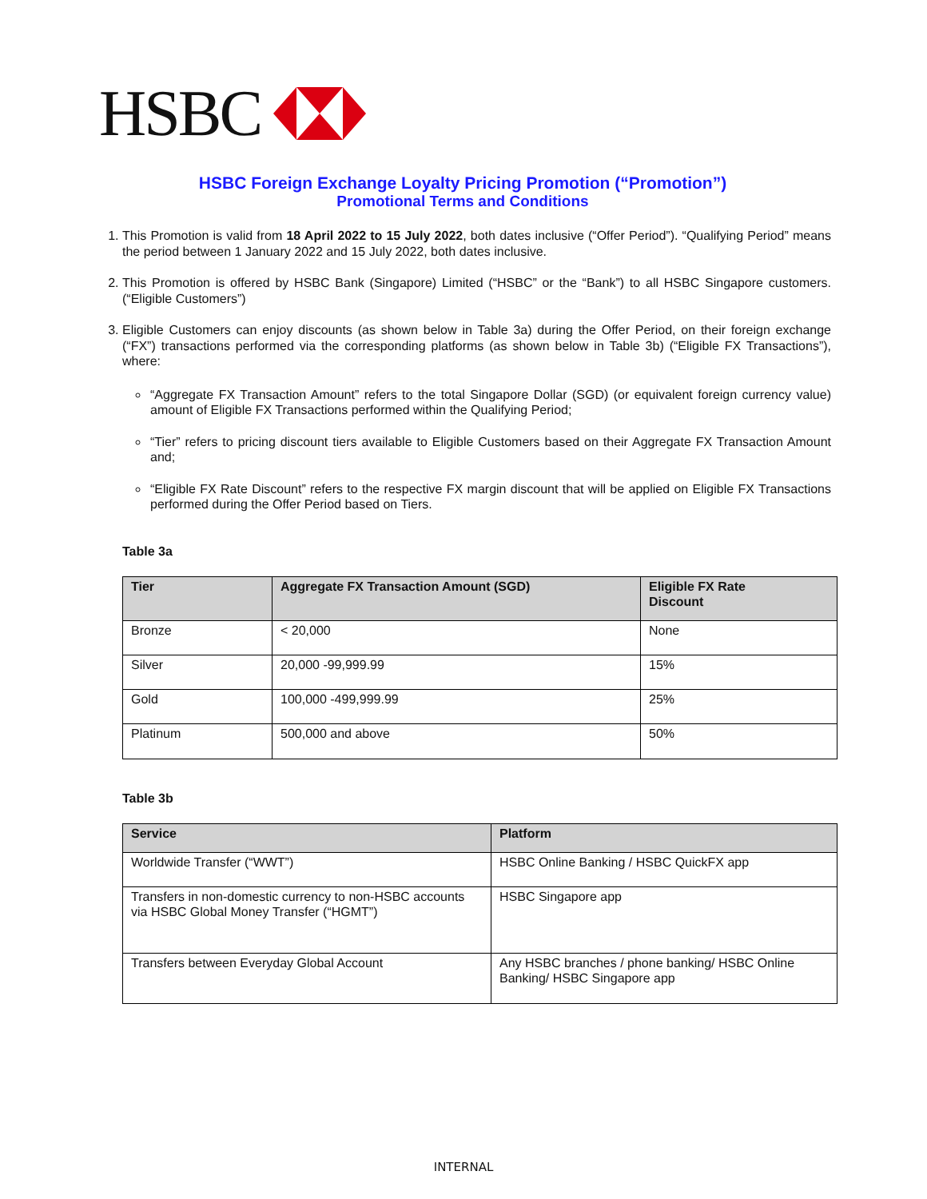HSBC
HSBC Foreign Exchange Loyalty Pricing Promotion (“Promotion”)
Promotional Terms and Conditions
1. This Promotion is valid from 18 April 2022 to 15 July 2022, both dates inclusive (“Offer Period”). “Qualifying Period” means the period between 1 January 2022 and 15 July 2022, both dates inclusive.
2. This Promotion is offered by HSBC Bank (Singapore) Limited (“HSBC” or the “Bank”) to all HSBC Singapore customers. (“Eligible Customers”)
3. Eligible Customers can enjoy discounts (as shown below in Table 3a) during the Offer Period, on their foreign exchange (“FX”) transactions performed via the corresponding platforms (as shown below in Table 3b) (“Eligible FX Transactions”), where:
“Aggregate FX Transaction Amount” refers to the total Singapore Dollar (SGD) (or equivalent foreign currency value) amount of Eligible FX Transactions performed within the Qualifying Period;
“Tier” refers to pricing discount tiers available to Eligible Customers based on their Aggregate FX Transaction Amount and;
“Eligible FX Rate Discount” refers to the respective FX margin discount that will be applied on Eligible FX Transactions performed during the Offer Period based on Tiers.
Table 3a
| Tier | Aggregate FX Transaction Amount (SGD) | Eligible FX Rate Discount |
| --- | --- | --- |
| Bronze | < 20,000 | None |
| Silver | 20,000 -99,999.99 | 15% |
| Gold | 100,000 -499,999.99 | 25% |
| Platinum | 500,000 and above | 50% |
Table 3b
| Service | Platform |
| --- | --- |
| Worldwide Transfer (“WWT”) | HSBC Online Banking / HSBC QuickFX app |
| Transfers in non-domestic currency to non-HSBC accounts via HSBC Global Money Transfer (“HGMT”) | HSBC Singapore app |
| Transfers between Everyday Global Account | Any HSBC branches / phone banking/ HSBC Online Banking/ HSBC Singapore app |
INTERNAL